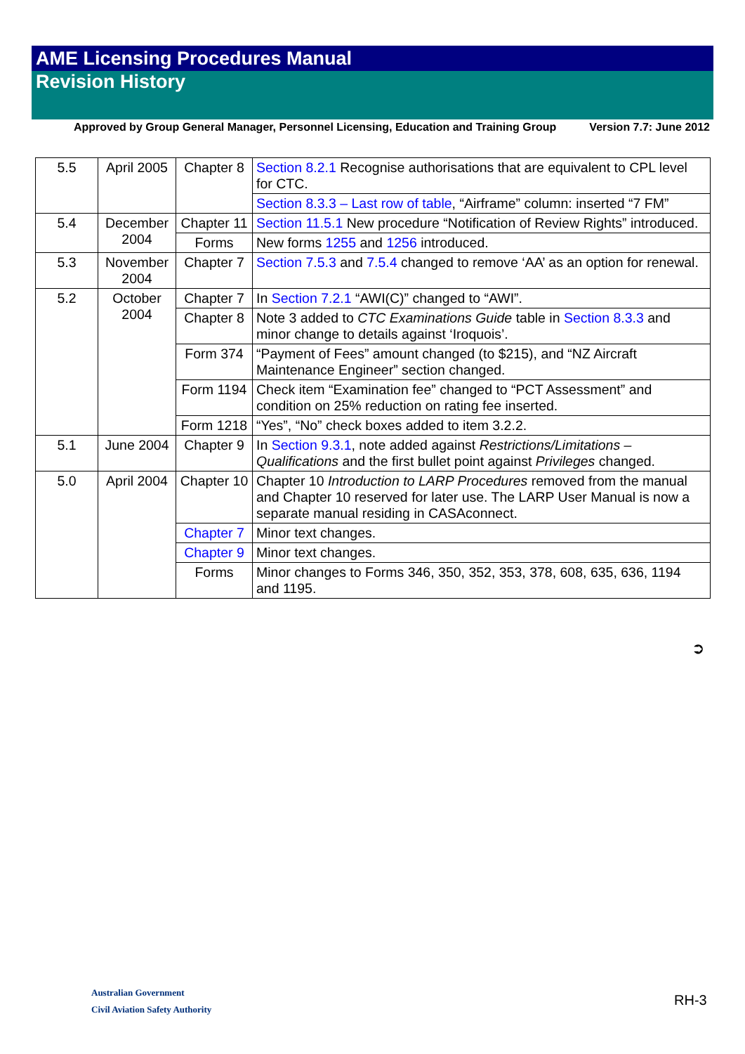AME Licensing Procedures Manual
Revision History
Approved by Group General Manager, Personnel Licensing, Education and Training Group Version 7.7: June 2012
| 5.5 | April 2005 | Chapter 8 | Section 8.2.1 Recognise authorisations that are equivalent to CPL level for CTC. |
| | | | Section 8.3.3 – Last row of table , “Airframe” column: inserted “7 FM” |
| 5.4 | December 2004 | Chapter 11 | Section 11.5.1 New procedure “Notification of Review Rights” introduced. |
| | | Forms | New forms 1255 and 1256 introduced. |
| 5.3 | November 2004 | Chapter 7 | Section 7.5.3 and 7.5.4 changed to remove ‘AA’ as an option for renewal. |
| 5.2 | October 2004 | Chapter 7 | In Section 7.2.1 “AWI(C)” changed to “AWI”. |
| | | Chapter 8 | Note 3 added to CTC Examinations Guide table in Section 8.3.3 and minor change to details against ‘Iroquois’. |
| | | Form 374 | “Payment of Fees” amount changed (to $215), and “NZ Aircraft Maintenance Engineer” section changed. |
| | | Form 1194 | Check item “Examination fee” changed to “PCT Assessment” and condition on 25% reduction on rating fee inserted. |
| | | Form 1218 | “Yes”, “No” check boxes added to item 3.2.2. |
| 5.1 | June 2004 | Chapter 9 | In Section 9.3.1 , note added against Restrictions/Limitations – Qualifications and the first bullet point against Privileges changed. |
| 5.0 | April 2004 | Chapter 10 | Chapter 10 Introduction to LARP Procedures removed from the manual and Chapter 10 reserved for later use. The LARP User Manual is now a separate manual residing in CASAconnect. |
| | | Chapter 7 | Minor text changes. |
| | | Chapter 9 | Minor text changes. |
| | | Forms | Minor changes to Forms 346, 350, 352, 353, 378, 608, 635, 636, 1194 and 1195. |
➲
Australian Government
Civil Aviation Safety Authority
RH-3